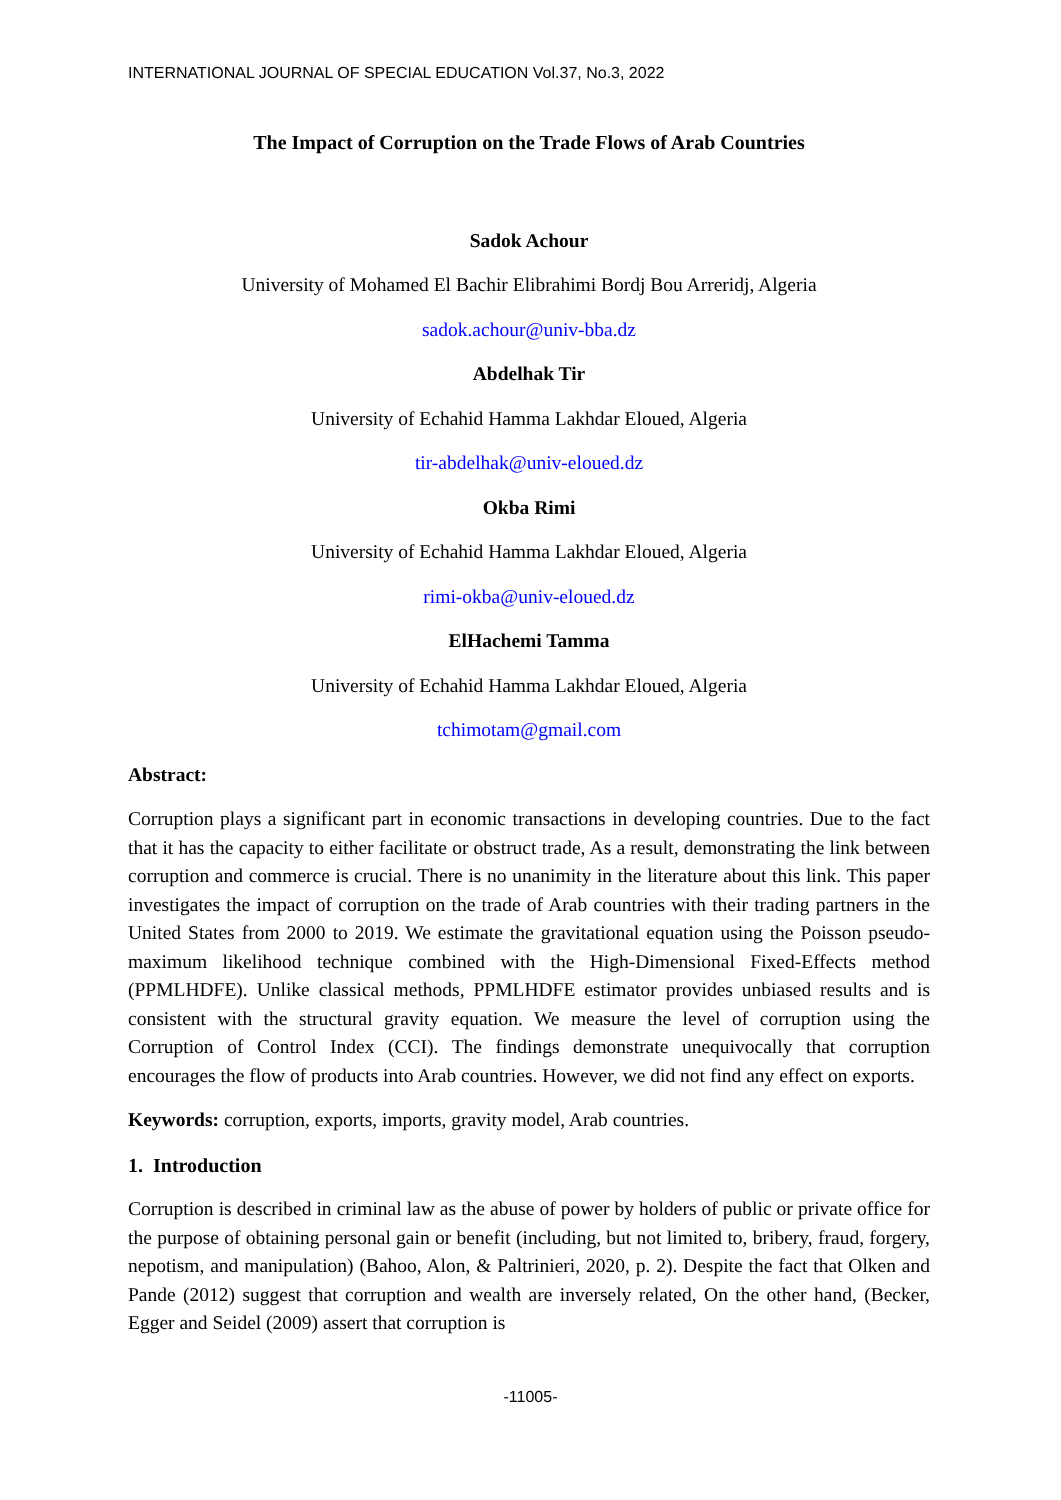INTERNATIONAL JOURNAL OF SPECIAL EDUCATION Vol.37, No.3, 2022
The Impact of Corruption on the Trade Flows of Arab Countries
Sadok Achour
University of Mohamed El Bachir Elibrahimi Bordj Bou Arreridj, Algeria
sadok.achour@univ-bba.dz
Abdelhak Tir
University of Echahid Hamma Lakhdar Eloued, Algeria
tir-abdelhak@univ-eloued.dz
Okba Rimi
University of Echahid Hamma Lakhdar Eloued, Algeria
rimi-okba@univ-eloued.dz
ElHachemi Tamma
University of Echahid Hamma Lakhdar Eloued, Algeria
tchimotam@gmail.com
Abstract:
Corruption plays a significant part in economic transactions in developing countries. Due to the fact that it has the capacity to either facilitate or obstruct trade, As a result, demonstrating the link between corruption and commerce is crucial. There is no unanimity in the literature about this link. This paper investigates the impact of corruption on the trade of Arab countries with their trading partners in the United States from 2000 to 2019. We estimate the gravitational equation using the Poisson pseudo-maximum likelihood technique combined with the High-Dimensional Fixed-Effects method (PPMLHDFE). Unlike classical methods, PPMLHDFE estimator provides unbiased results and is consistent with the structural gravity equation. We measure the level of corruption using the Corruption of Control Index (CCI). The findings demonstrate unequivocally that corruption encourages the flow of products into Arab countries. However, we did not find any effect on exports.
Keywords: corruption, exports, imports, gravity model, Arab countries.
1. Introduction
Corruption is described in criminal law as the abuse of power by holders of public or private office for the purpose of obtaining personal gain or benefit (including, but not limited to, bribery, fraud, forgery, nepotism, and manipulation) (Bahoo, Alon, & Paltrinieri, 2020, p. 2). Despite the fact that Olken and Pande (2012) suggest that corruption and wealth are inversely related, On the other hand, (Becker, Egger and Seidel (2009) assert that corruption is
-11005-